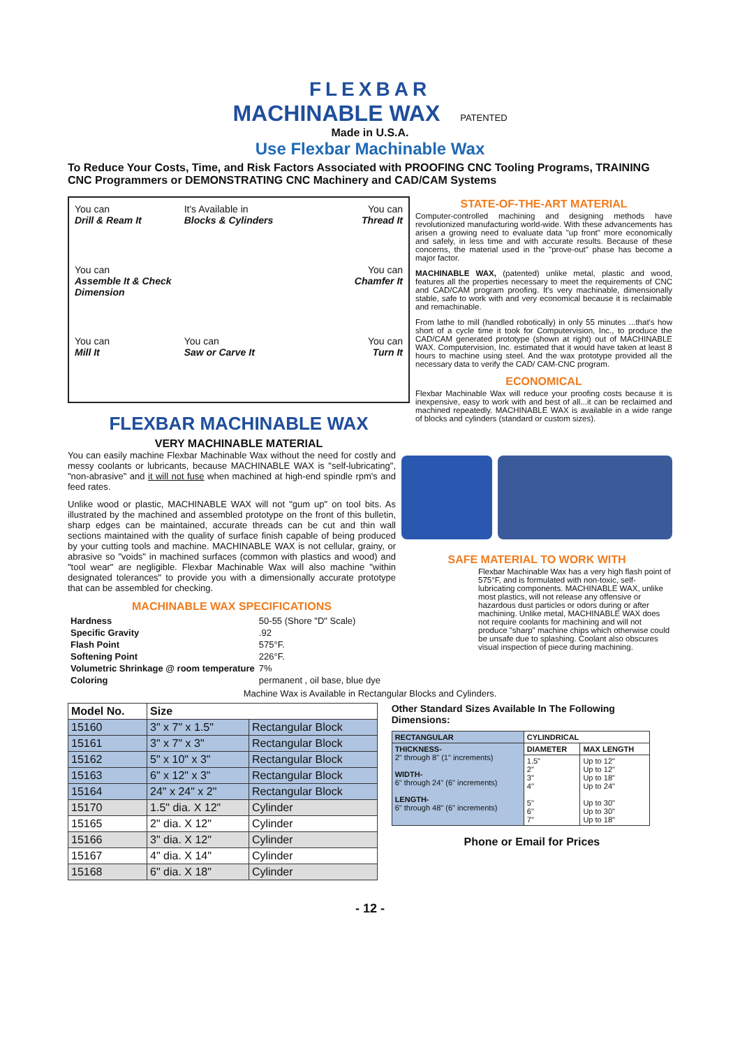FLEXBAR
MACHINABLE WAX PATENTED
Made in U.S.A.
Use Flexbar Machinable Wax
To Reduce Your Costs, Time, and Risk Factors Associated with PROOFING CNC Tooling Programs, TRAINING CNC Programmers or DEMONSTRATING CNC Machinery and CAD/CAM Systems
You can
Drill & Ream It
It's Available in
Blocks & Cylinders
You can
Thread It
You can
Assemble It & Check Dimension
You can
Chamfer It
You can
Mill It
You can
Saw or Carve It
You can
Turn It
FLEXBAR MACHINABLE WAX
VERY MACHINABLE MATERIAL
STATE-OF-THE-ART MATERIAL
Computer-controlled machining and designing methods have revolutionized manufacturing world-wide. With these advancements has arisen a growing need to evaluate data "up front" more economically and safely, in less time and with accurate results. Because of these concerns, the material used in the "prove-out" phase has become a major factor.
MACHINABLE WAX, (patented) unlike metal, plastic and wood, features all the properties necessary to meet the requirements of CNC and CAD/CAM program proofing. It's very machinable, dimensionally stable, safe to work with and very economical because it is reclaimable and remachinable.
From lathe to mill (handled robotically) in only 55 minutes ...that's how short of a cycle time it took for Computervision, Inc., to produce the CAD/CAM generated prototype (shown at right) out of MACHINABLE WAX. Computervision, Inc. estimated that it would have taken at least 8 hours to machine using steel. And the wax prototype provided all the necessary data to verify the CAD/ CAM-CNC program.
ECONOMICAL
Flexbar Machinable Wax will reduce your proofing costs because it is inexpensive, easy to work with and best of all...it can be reclaimed and machined repeatedly. MACHINABLE WAX is available in a wide range of blocks and cylinders (standard or custom sizes).
You can easily machine Flexbar Machinable Wax without the need for costly and messy coolants or lubricants, because MACHINABLE WAX is "self-lubricating", "non-abrasive" and it will not fuse when machined at high-end spindle rpm's and feed rates.
Unlike wood or plastic, MACHINABLE WAX will not "gum up" on tool bits. As illustrated by the machined and assembled prototype on the front of this bulletin, sharp edges can be maintained, accurate threads can be cut and thin wall sections maintained with the quality of surface finish capable of being produced by your cutting tools and machine. MACHINABLE WAX is not cellular, grainy, or abrasive so "voids" in machined surfaces (common with plastics and wood) and "tool wear" are negligible. Flexbar Machinable Wax will also machine "within designated tolerances" to provide you with a dimensionally accurate prototype that can be assembled for checking.
MACHINABLE WAX SPECIFICATIONS
| Hardness | 50-55 (Shore "D" Scale) |
| Specific Gravity | .92 |
| Flash Point | 575°F. |
| Softening Point | 226°F. |
| Volumetric Shrinkage @ room temperature | 7% |
| Coloring | permanent , oil base, blue dye |
SAFE MATERIAL TO WORK WITH
Flexbar Machinable Wax has a very high flash point of 575°F, and is formulated with non-toxic, self-lubricating components. MACHINABLE WAX, unlike most plastics, will not release any offensive or hazardous dust particles or odors during or after machining. Unlike metal, MACHINABLE WAX does not require coolants for machining and will not produce "sharp" machine chips which otherwise could be unsafe due to splashing. Coolant also obscures visual inspection of piece during machining.
Machine Wax is Available in Rectangular Blocks and Cylinders.
| Model No. | Size | |
| --- | --- | --- |
| 15160 | 3" x 7" x 1.5" | Rectangular Block |
| 15161 | 3" x 7" x 3" | Rectangular Block |
| 15162 | 5" x 10" x 3" | Rectangular Block |
| 15163 | 6" x 12" x 3" | Rectangular Block |
| 15164 | 24" x 24" x 2" | Rectangular Block |
| 15170 | 1.5" dia. X 12" | Cylinder |
| 15165 | 2" dia. X 12" | Cylinder |
| 15166 | 3" dia. X 12" | Cylinder |
| 15167 | 4" dia. X 14" | Cylinder |
| 15168 | 6" dia. X 18" | Cylinder |
Other Standard Sizes Available In The Following Dimensions:
| RECTANGULAR | CYLINDRICAL | |
| --- | --- | --- |
| THICKNESS- 2" through 8" (1" increments) WIDTH- 6" through 24" (6" increments) LENGTH- 6" through 48" (6" increments) | DIAMETER | MAX LENGTH |
| | 1.5" 2" 3" 4" 5" 6" 7" | Up to 12" Up to 12" Up to 18" Up to 24" Up to 30" Up to 30" Up to 18" |
Phone or Email for Prices
- 12 -